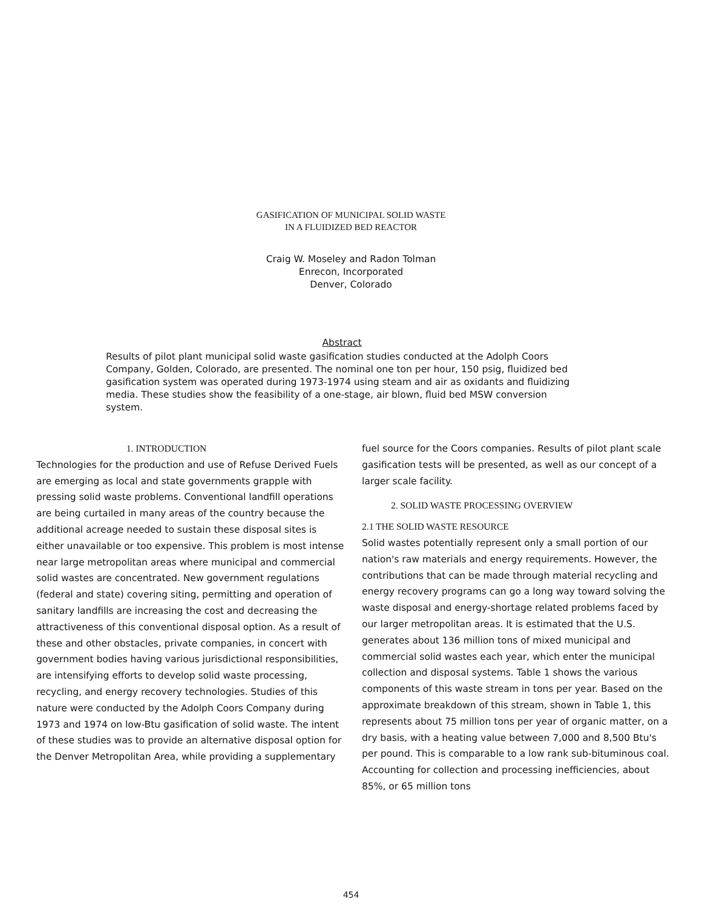GASIFICATION OF MUNICIPAL SOLID WASTE
IN A FLUIDIZED BED REACTOR
Craig W. Moseley and Radon Tolman
Enrecon, Incorporated
Denver, Colorado
Abstract
Results of pilot plant municipal solid waste gasification studies conducted at the Adolph Coors Company, Golden, Colorado, are presented. The nominal one ton per hour, 150 psig, fluidized bed gasification system was operated during 1973-1974 using steam and air as oxidants and fluidizing media. These studies show the feasibility of a one-stage, air blown, fluid bed MSW conversion system.
1. INTRODUCTION
Technologies for the production and use of Refuse Derived Fuels are emerging as local and state governments grapple with pressing solid waste problems. Conventional landfill operations are being curtailed in many areas of the country because the additional acreage needed to sustain these disposal sites is either unavailable or too expensive. This problem is most intense near large metropolitan areas where municipal and commercial solid wastes are concentrated. New government regulations (federal and state) covering siting, permitting and operation of sanitary landfills are increasing the cost and decreasing the attractiveness of this conventional disposal option. As a result of these and other obstacles, private companies, in concert with government bodies having various jurisdictional responsibilities, are intensifying efforts to develop solid waste processing, recycling, and energy recovery technologies. Studies of this nature were conducted by the Adolph Coors Company during 1973 and 1974 on low-Btu gasification of solid waste. The intent of these studies was to provide an alternative disposal option for the Denver Metropolitan Area, while providing a supplementary
fuel source for the Coors companies. Results of pilot plant scale gasification tests will be presented, as well as our concept of a larger scale facility.
2. SOLID WASTE PROCESSING OVERVIEW
2.1 THE SOLID WASTE RESOURCE
Solid wastes potentially represent only a small portion of our nation's raw materials and energy requirements. However, the contributions that can be made through material recycling and energy recovery programs can go a long way toward solving the waste disposal and energy-shortage related problems faced by our larger metropolitan areas. It is estimated that the U.S. generates about 136 million tons of mixed municipal and commercial solid wastes each year, which enter the municipal collection and disposal systems. Table 1 shows the various components of this waste stream in tons per year. Based on the approximate breakdown of this stream, shown in Table 1, this represents about 75 million tons per year of organic matter, on a dry basis, with a heating value between 7,000 and 8,500 Btu's per pound. This is comparable to a low rank sub-bituminous coal. Accounting for collection and processing inefficiencies, about 85%, or 65 million tons
454